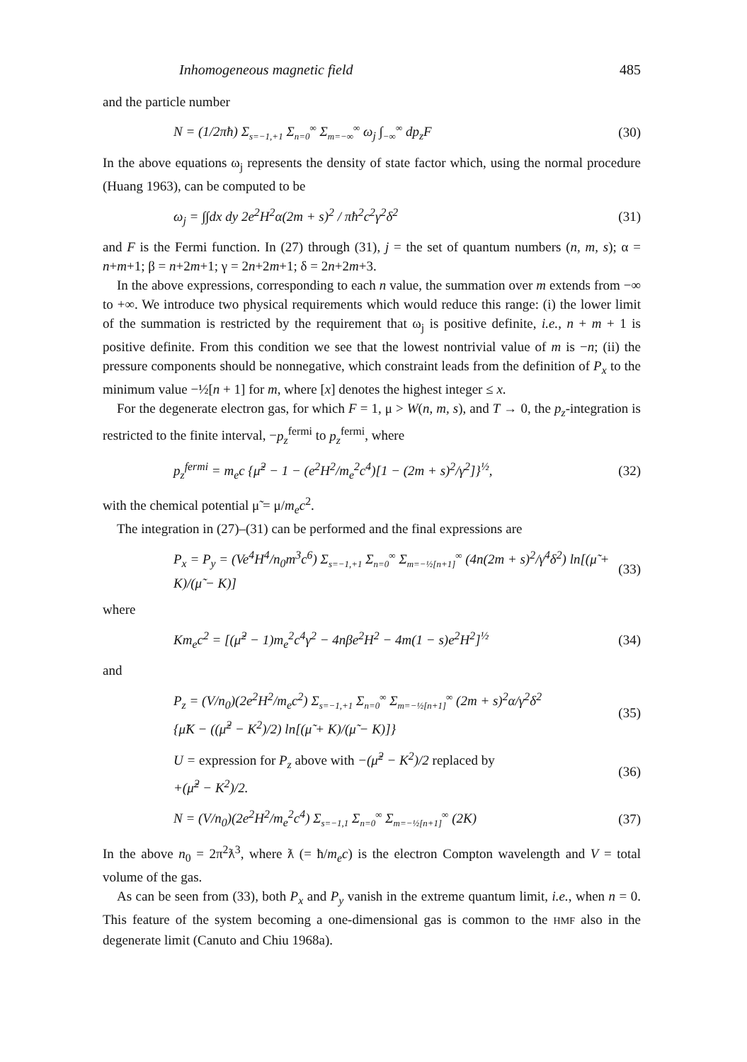Inhomogeneous magnetic field 485
and the particle number
N = (1/2πħ) Σ<sub>s=−1,+1</sub> Σ<sub>n=0</sub><sup>∞</sup> Σ<sub>m=−∞</sub><sup>∞</sup> ω<sub>j</sub> ∫<sub>−∞</sub><sup>∞</sup> dp<sub>z</sub>F (30)
In the above equations ω<sub>j</sub> represents the density of state factor which, using the normal procedure (Huang 1963), can be computed to be
ω<sub>j</sub> = ∫∫dx dy 2e<sup>2</sup>H<sup>2</sup>α(2m + s)<sup>2</sup> / πħ<sup>2</sup>c<sup>2</sup>γ<sup>2</sup>δ<sup>2</sup> (31)
and F is the Fermi function. In (27) through (31), j = the set of quantum numbers (n, m, s); α = n+m+1; β = n+2m+1; γ = 2n+2m+1; δ = 2n+2m+3.
In the above expressions, corresponding to each n value, the summation over m extends from −∞ to +∞. We introduce two physical requirements which would reduce this range: (i) the lower limit of the summation is restricted by the requirement that ω<sub>j</sub> is positive definite, i.e., n + m + 1 is positive definite. From this condition we see that the lowest nontrivial value of m is −n; (ii) the pressure components should be nonnegative, which constraint leads from the definition of P<sub>x</sub> to the minimum value −½[n + 1] for m, where [x] denotes the highest integer ≤ x.
For the degenerate electron gas, for which F = 1, μ > W(n, m, s), and T → 0, the p<sub>z</sub>-integration is restricted to the finite interval, −p<sub>z</sub><sup>fermi</sup> to p<sub>z</sub><sup>fermi</sup>, where
p<sub>z</sub><sup>fermi</sup> = m<sub>e</sub>c {μ̃<sup>2</sup> − 1 − (e<sup>2</sup>H<sup>2</sup>/m<sub>e</sub><sup>2</sup>c<sup>4</sup>)[1 − (2m + s)<sup>2</sup>/γ<sup>2</sup>]}<sup>½</sup>, (32)
with the chemical potential μ̃ = μ/m<sub>e</sub>c<sup>2</sup>.
The integration in (27)–(31) can be performed and the final expressions are
P<sub>x</sub> = P<sub>y</sub> = (Ve<sup>4</sup>H<sup>4</sup>/n<sub>0</sub>m<sup>3</sup>c<sup>6</sup>) Σ<sub>s=−1,+1</sub> Σ<sub>n=0</sub><sup>∞</sup> Σ<sub>m=−½[n+1]</sub><sup>∞</sup> (4n(2m + s)<sup>2</sup>/γ<sup>4</sup>δ<sup>2</sup>) ln[(μ̃ + K)/(μ̃ − K)] (33)
where
Km<sub>e</sub>c<sup>2</sup> = [(μ̃<sup>2</sup> − 1)m<sub>e</sub><sup>2</sup>c<sup>4</sup>γ<sup>2</sup> − 4nβe<sup>2</sup>H<sup>2</sup> − 4m(1 − s)e<sup>2</sup>H<sup>2</sup>]<sup>½</sup> (34)
and
P<sub>z</sub> = (V/n<sub>0</sub>)(2e<sup>2</sup>H<sup>2</sup>/m<sub>e</sub>c<sup>2</sup>) Σ<sub>s=−1,+1</sub> Σ<sub>n=0</sub><sup>∞</sup> Σ<sub>m=−½[n+1]</sub><sup>∞</sup> (2m + s)<sup>2</sup>α/γ<sup>2</sup>δ<sup>2</sup>
{μ̃K − ((μ̃<sup>2</sup> − K<sup>2</sup>)/2) ln[(μ̃ + K)/(μ̃ − K)]} (35)
U = expression for P<sub>z</sub> above with −(μ̃<sup>2</sup> − K<sup>2</sup>)/2 replaced by
+(μ̃<sup>2</sup> − K<sup>2</sup>)/2. (36)
N = (V/n<sub>0</sub>)(2e<sup>2</sup>H<sup>2</sup>/m<sub>e</sub><sup>2</sup>c<sup>4</sup>) Σ<sub>s=−1,1</sub> Σ<sub>n=0</sub><sup>∞</sup> Σ<sub>m=−½[n+1]</sub><sup>∞</sup> (2K) (37)
In the above n<sub>0</sub> = 2π<sup>2</sup>ƛ<sup>3</sup>, where ƛ (= ħ/m<sub>e</sub>c) is the electron Compton wavelength and V = total volume of the gas.
As can be seen from (33), both P<sub>x</sub> and P<sub>y</sub> vanish in the extreme quantum limit, i.e., when n = 0. This feature of the system becoming a one-dimensional gas is common to the HMF also in the degenerate limit (Canuto and Chiu 1968a).